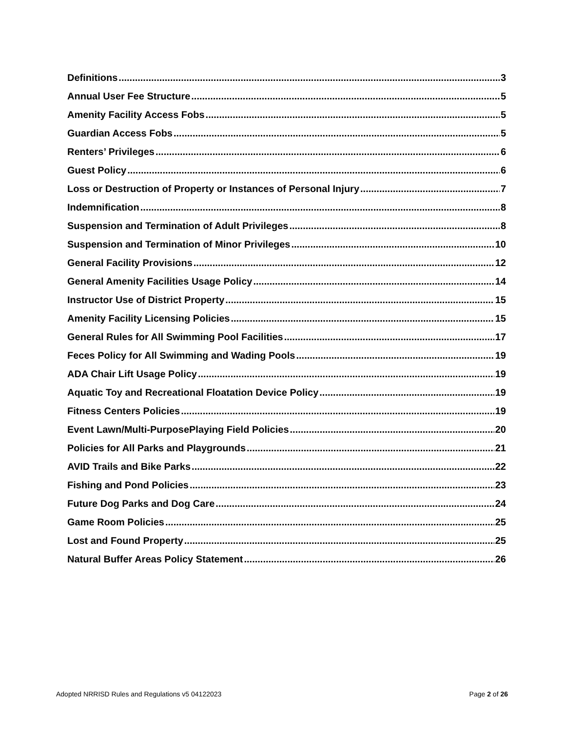Definitions 3
Annual User Fee Structure 5
Amenity Facility Access Fobs 5
Guardian Access Fobs 5
Renters’ Privileges 6
Guest Policy 6
Loss or Destruction of Property or Instances of Personal Injury 7
Indemnification 8
Suspension and Termination of Adult Privileges 8
Suspension and Termination of Minor Privileges 10
General Facility Provisions 12
General Amenity Facilities Usage Policy 14
Instructor Use of District Property 15
Amenity Facility Licensing Policies 15
General Rules for All Swimming Pool Facilities 17
Feces Policy for All Swimming and Wading Pools 19
ADA Chair Lift Usage Policy 19
Aquatic Toy and Recreational Floatation Device Policy 19
Fitness Centers Policies 19
Event Lawn/Multi-PurposePlaying Field Policies 20
Policies for All Parks and Playgrounds 21
AVID Trails and Bike Parks 22
Fishing and Pond Policies 23
Future Dog Parks and Dog Care 24
Game Room Policies 25
Lost and Found Property 25
Natural Buffer Areas Policy Statement 26
Adopted NRRISD Rules and Regulations v5 04122023 Page 2 of 26